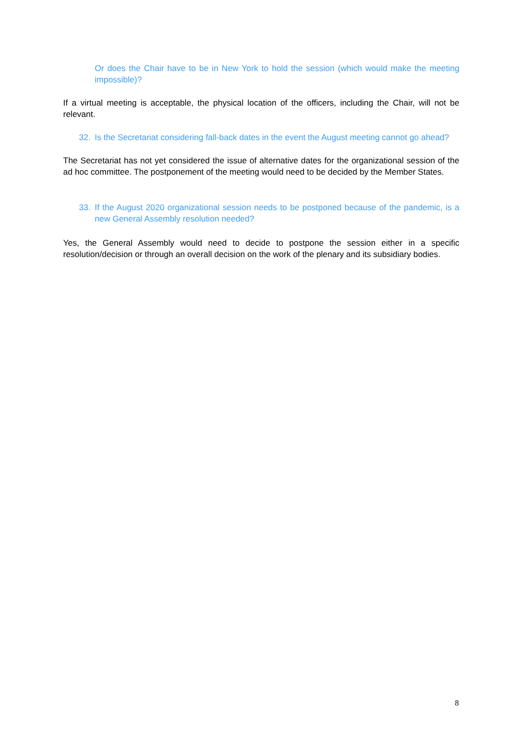Or does the Chair have to be in New York to hold the session (which would make the meeting impossible)?
If a virtual meeting is acceptable, the physical location of the officers, including the Chair, will not be relevant.
32. Is the Secretariat considering fall-back dates in the event the August meeting cannot go ahead?
The Secretariat has not yet considered the issue of alternative dates for the organizational session of the ad hoc committee. The postponement of the meeting would need to be decided by the Member States.
33. If the August 2020 organizational session needs to be postponed because of the pandemic, is a new General Assembly resolution needed?
Yes, the General Assembly would need to decide to postpone the session either in a specific resolution/decision or through an overall decision on the work of the plenary and its subsidiary bodies.
8